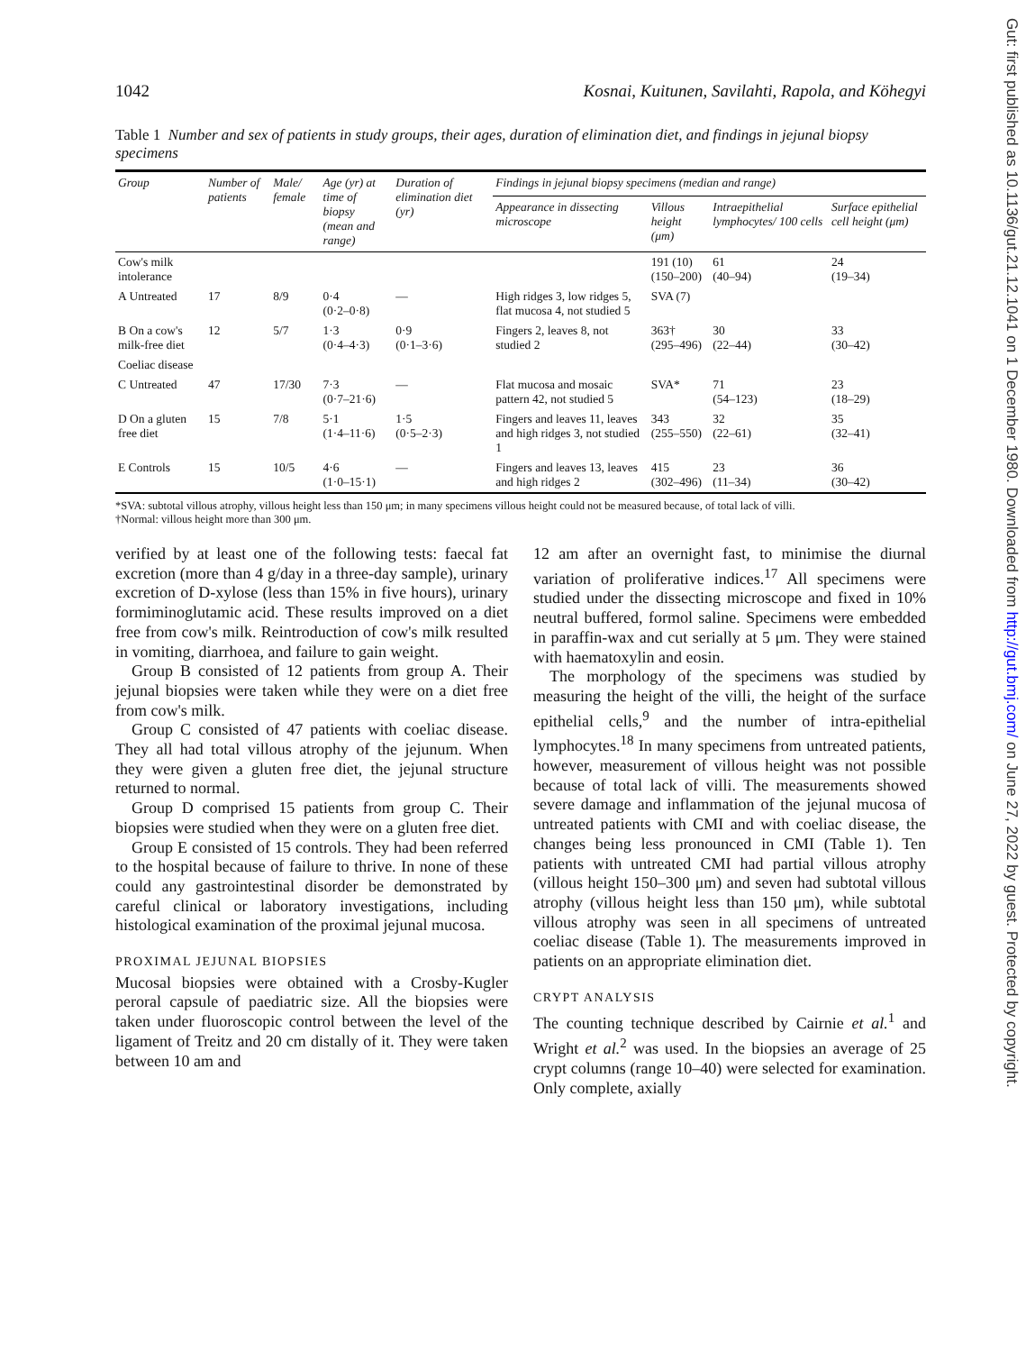1042 Kosnai, Kuitunen, Savilahti, Rapola, and Köhegyi
Table 1 Number and sex of patients in study groups, their ages, duration of elimination diet, and findings in jejunal biopsy specimens
| Group | Number of patients | Male/ female | Age (yr) at time of biopsy (mean and range) | Duration of elimination diet (yr) | Findings in jejunal biopsy specimens (median and range) | | | |
| --- | --- | --- | --- | --- | --- | --- | --- | --- |
| | | | | | Appearance in dissecting microscope | Villous height (μm) | Intraepithelial lymphocytes/ 100 cells | Surface epithelial cell height (μm) |
| Cow's milk intolerance | | | | | | 191 (10) (150–200) | 61 (40–94) | 24 (19–34) |
| A Untreated | 17 | 8/9 | 0·4 (0·2–0·8) | — | High ridges 3, low ridges 5, flat mucosa 4, not studied 5 | SVA (7) | | |
| B On a cow's milk-free diet | 12 | 5/7 | 1·3 (0·4–4·3) | 0·9 (0·1–3·6) | Fingers 2, leaves 8, not studied 2 | 363† (295–496) | 30 (22–44) | 33 (30–42) |
| Coeliac disease | | | | | | | | |
| C Untreated | 47 | 17/30 | 7·3 (0·7–21·6) | — | Flat mucosa and mosaic pattern 42, not studied 5 | SVA* | 71 (54–123) | 23 (18–29) |
| D On a gluten free diet | 15 | 7/8 | 5·1 (1·4–11·6) | 1·5 (0·5–2·3) | Fingers and leaves 11, leaves and high ridges 3, not studied 1 | 343 (255–550) | 32 (22–61) | 35 (32–41) |
| E Controls | 15 | 10/5 | 4·6 (1·0–15·1) | — | Fingers and leaves 13, leaves and high ridges 2 | 415 (302–496) | 23 (11–34) | 36 (30–42) |
*SVA: subtotal villous atrophy, villous height less than 150 μm; in many specimens villous height could not be measured because, of total lack of villi.
†Normal: villous height more than 300 μm.
verified by at least one of the following tests: faecal fat excretion (more than 4 g/day in a three-day sample), urinary excretion of D-xylose (less than 15% in five hours), urinary formiminoglutamic acid. These results improved on a diet free from cow's milk. Reintroduction of cow's milk resulted in vomiting, diarrhoea, and failure to gain weight.
Group B consisted of 12 patients from group A. Their jejunal biopsies were taken while they were on a diet free from cow's milk.
Group C consisted of 47 patients with coeliac disease. They all had total villous atrophy of the jejunum. When they were given a gluten free diet, the jejunal structure returned to normal.
Group D comprised 15 patients from group C. Their biopsies were studied when they were on a gluten free diet.
Group E consisted of 15 controls. They had been referred to the hospital because of failure to thrive. In none of these could any gastrointestinal disorder be demonstrated by careful clinical or laboratory investigations, including histological examination of the proximal jejunal mucosa.
PROXIMAL JEJUNAL BIOPSIES
Mucosal biopsies were obtained with a Crosby-Kugler peroral capsule of paediatric size. All the biopsies were taken under fluoroscopic control between the level of the ligament of Treitz and 20 cm distally of it. They were taken between 10 am and
12 am after an overnight fast, to minimise the diurnal variation of proliferative indices.<sup>17</sup> All specimens were studied under the dissecting microscope and fixed in 10% neutral buffered, formol saline. Specimens were embedded in paraffin-wax and cut serially at 5 μm. They were stained with haematoxylin and eosin.
The morphology of the specimens was studied by measuring the height of the villi, the height of the surface epithelial cells,<sup>9</sup> and the number of intra-epithelial lymphocytes.<sup>18</sup> In many specimens from untreated patients, however, measurement of villous height was not possible because of total lack of villi. The measurements showed severe damage and inflammation of the jejunal mucosa of untreated patients with CMI and with coeliac disease, the changes being less pronounced in CMI (Table 1). Ten patients with untreated CMI had partial villous atrophy (villous height 150–300 μm) and seven had subtotal villous atrophy (villous height less than 150 μm), while subtotal villous atrophy was seen in all specimens of untreated coeliac disease (Table 1). The measurements improved in patients on an appropriate elimination diet.
CRYPT ANALYSIS
The counting technique described by Cairnie et al.<sup>1</sup> and Wright et al.<sup>2</sup> was used. In the biopsies an average of 25 crypt columns (range 10–40) were selected for examination. Only complete, axially
Gut: first published as 10.1136/gut.21.12.1041 on 1 December 1980. Downloaded from http://gut.bmj.com/ on June 27, 2022 by guest. Protected by copyright.